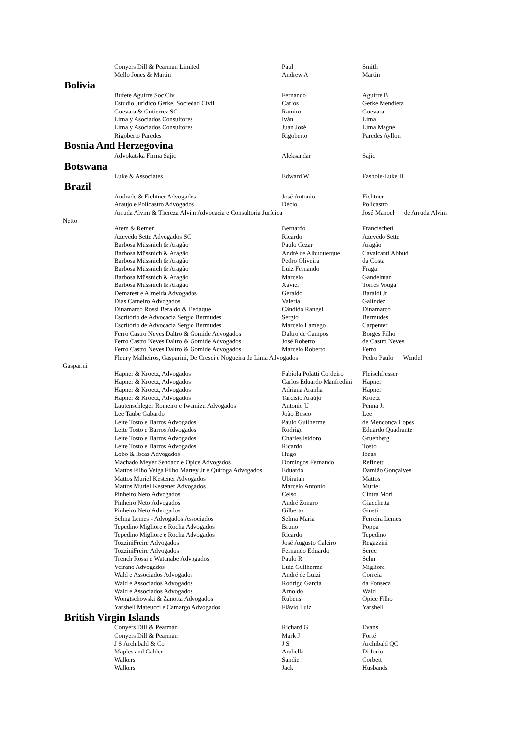| | Conyers Dill & Pearman Limited | Paul | Smith |
| | Mello Jones & Martin | Andrew A | Martin |
| Bolivia | | | |
| | Bufete Aguirre Soc Civ | Fernando | Aguirre B |
| | Estudio Jurídico Gerke, Sociedad Civil | Carlos | Gerke Mendieta |
| | Guevara & Gutierrez SC | Ramiro | Guevara |
| | Lima y Asociados Consultores | Iván | Lima |
| | Lima y Asociados Consultores | Juan José | Lima Magne |
| | Rigoberto Paredes | Rigoberto | Paredes Ayllon |
| Bosnia And Herzegovina | | | |
| | Advokatska Firma Sajic | Aleksandar | Sajic |
| Botswana | | | |
| | Luke & Associates | Edward W | Fashole-Luke II |
| Brazil | | | |
| | Andrade & Fichtner Advogados | José Antonio | Fichtner |
| | Araujo e Policastro Advogados | Décio | Policastro |
| | Arruda Alvim & Thereza Alvim Advocacia e Consultoria Jurídica | | José Manoel de Arruda Alvim |
| Netto | | | |
| | Atem & Remer | Bernardo | Francischeti |
| | Azevedo Sette Advogados SC | Ricardo | Azevedo Sette |
| | Barbosa Müssnich & Aragão | Paulo Cezar | Aragão |
| | Barbosa Müssnich & Aragão | André de Albuquerque | Cavalcanti Abbud |
| | Barbosa Müssnich & Aragão | Pedro Oliveira | da Costa |
| | Barbosa Müssnich & Aragão | Luiz Fernando | Fraga |
| | Barbosa Müssnich & Aragão | Marcelo | Gandelman |
| | Barbosa Müssnich & Aragão | Xavier | Torres Vouga |
| | Demarest e Almeida Advogados | Geraldo | Baraldi Jr |
| | Dias Carneiro Advogados | Valeria | Galíndez |
| | Dinamarco Rossi Beraldo & Bedaque | Cândido Rangel | Dinamarco |
| | Escritório de Advocacia Sergio Bermudes | Sergio | Bermudes |
| | Escritório de Advocacia Sergio Bermudes | Marcelo Lamego | Carpenter |
| | Ferro Castro Neves Daltro & Gomide Advogados | Daltro de Campos | Borges Filho |
| | Ferro Castro Neves Daltro & Gomide Advogados | José Roberto | de Castro Neves |
| | Ferro Castro Neves Daltro & Gomide Advogados | Marcelo Roberto | Ferro |
| | Fleury Malheiros, Gasparini, De Cresci e Nogueira de Lima Advogados | | Pedro Paulo Wendel |
| Gasparini | | | |
| | Hapner & Kroetz, Advogados | Fabíola Polatti Cordeiro | Fleischfresser |
| | Hapner & Kroetz, Advogados | Carlos Eduardo Manfredini | Hapner |
| | Hapner & Kroetz, Advogados | Adriana Aranha | Hapner |
| | Hapner & Kroetz, Advogados | Tarcísio Araújo | Kroetz |
| | Lautenschleger Romeiro e Iwamizu Advogados | Antonio U | Penna Jr |
| | Lee Taube Gabardo | João Bosco | Lee |
| | Leite Tosto e Barros Advogados | Paulo Guilherme | de Mendonça Lopes |
| | Leite Tosto e Barros Advogados | Rodrigo | Eduardo Quadrante |
| | Leite Tosto e Barros Advogados | Charles Isidoro | Gruenberg |
| | Leite Tosto e Barros Advogados | Ricardo | Tosto |
| | Lobo & Ibeas Advogados | Hugo | Ibeas |
| | Machado Meyer Sendacz e Opice Advogados | Domingos Fernando | Refinetti |
| | Mattos Filho Veiga Filho Marrey Jr e Quiroga Advogados | Eduardo | Damião Gonçalves |
| | Mattos Muriel Kestener Advogados | Ubiratan | Mattos |
| | Mattos Muriel Kestener Advogados | Marcelo Antonio | Muriel |
| | Pinheiro Neto Advogados | Celso | Cintra Mori |
| | Pinheiro Neto Advogados | André Zonaro | Giacchetta |
| | Pinheiro Neto Advogados | Gilberto | Giusti |
| | Selma Lemes - Advogados Associados | Selma Maria | Ferreira Lemes |
| | Tepedino Migliore e Rocha Advogados | Bruno | Poppa |
| | Tepedino Migliore e Rocha Advogados | Ricardo | Tepedino |
| | TozziniFreire Advogados | José Augusto Caleiro | Regazzini |
| | TozziniFreire Advogados | Fernando Eduardo | Serec |
| | Trench Rossi e Watanabe Advogados | Paulo R | Sehn |
| | Veirano Advogados | Luiz Guilherme | Migliora |
| | Wald e Associados Advogados | André de Luizi | Correia |
| | Wald e Associados Advogados | Rodrigo Garcia | da Fonseca |
| | Wald e Associados Advogados | Arnoldo | Wald |
| | Wongtschowski & Zanotta Advogados | Rubens | Opice Filho |
| | Yarshell Mateucci e Camargo Advogados | Flávio Luiz | Yarshell |
| British Virgin Islands | | | |
| | Conyers Dill & Pearman | Richard G | Evans |
| | Conyers Dill & Pearman | Mark J | Forté |
| | J S Archibald & Co | J S | Archibald QC |
| | Maples and Calder | Arabella | Di Iorio |
| | Walkers | Sandie | Corbett |
| | Walkers | Jack | Husbands |